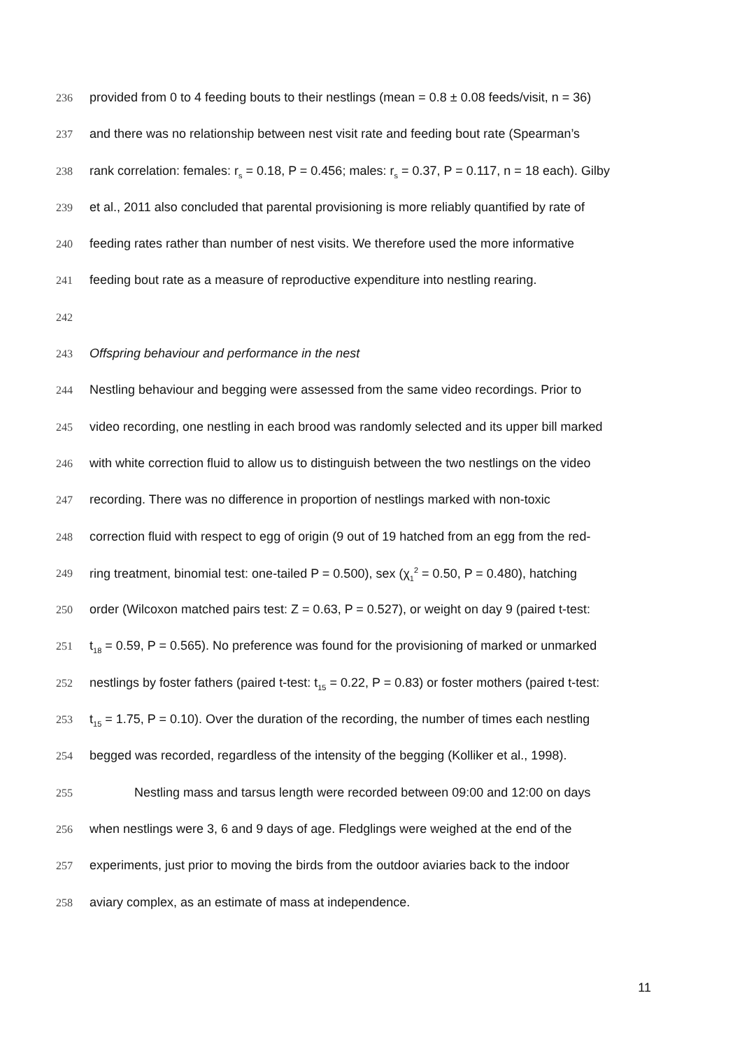236 provided from 0 to 4 feeding bouts to their nestlings (mean = 0.8 ± 0.08 feeds/visit, n = 36)
237 and there was no relationship between nest visit rate and feeding bout rate (Spearman’s
238 rank correlation: females: r<sub>s</sub> = 0.18, P = 0.456; males: r<sub>s</sub> = 0.37, P = 0.117, n = 18 each). Gilby
239 et al., 2011 also concluded that parental provisioning is more reliably quantified by rate of
240 feeding rates rather than number of nest visits. We therefore used the more informative
241 feeding bout rate as a measure of reproductive expenditure into nestling rearing.
242
243 Offspring behaviour and performance in the nest
244 Nestling behaviour and begging were assessed from the same video recordings. Prior to
245 video recording, one nestling in each brood was randomly selected and its upper bill marked
246 with white correction fluid to allow us to distinguish between the two nestlings on the video
247 recording. There was no difference in proportion of nestlings marked with non-toxic
248 correction fluid with respect to egg of origin (9 out of 19 hatched from an egg from the red-
249 ring treatment, binomial test: one-tailed P = 0.500), sex (χ<sub>1</sub><sup>2</sup> = 0.50, P = 0.480), hatching
250 order (Wilcoxon matched pairs test: Z = 0.63, P = 0.527), or weight on day 9 (paired t-test:
251 t<sub>18</sub> = 0.59, P = 0.565). No preference was found for the provisioning of marked or unmarked
252 nestlings by foster fathers (paired t-test: t<sub>15</sub> = 0.22, P = 0.83) or foster mothers (paired t-test:
253 t<sub>15</sub> = 1.75, P = 0.10). Over the duration of the recording, the number of times each nestling
254 begged was recorded, regardless of the intensity of the begging (Kolliker et al., 1998).
255 Nestling mass and tarsus length were recorded between 09:00 and 12:00 on days
256 when nestlings were 3, 6 and 9 days of age. Fledglings were weighed at the end of the
257 experiments, just prior to moving the birds from the outdoor aviaries back to the indoor
258 aviary complex, as an estimate of mass at independence.
11